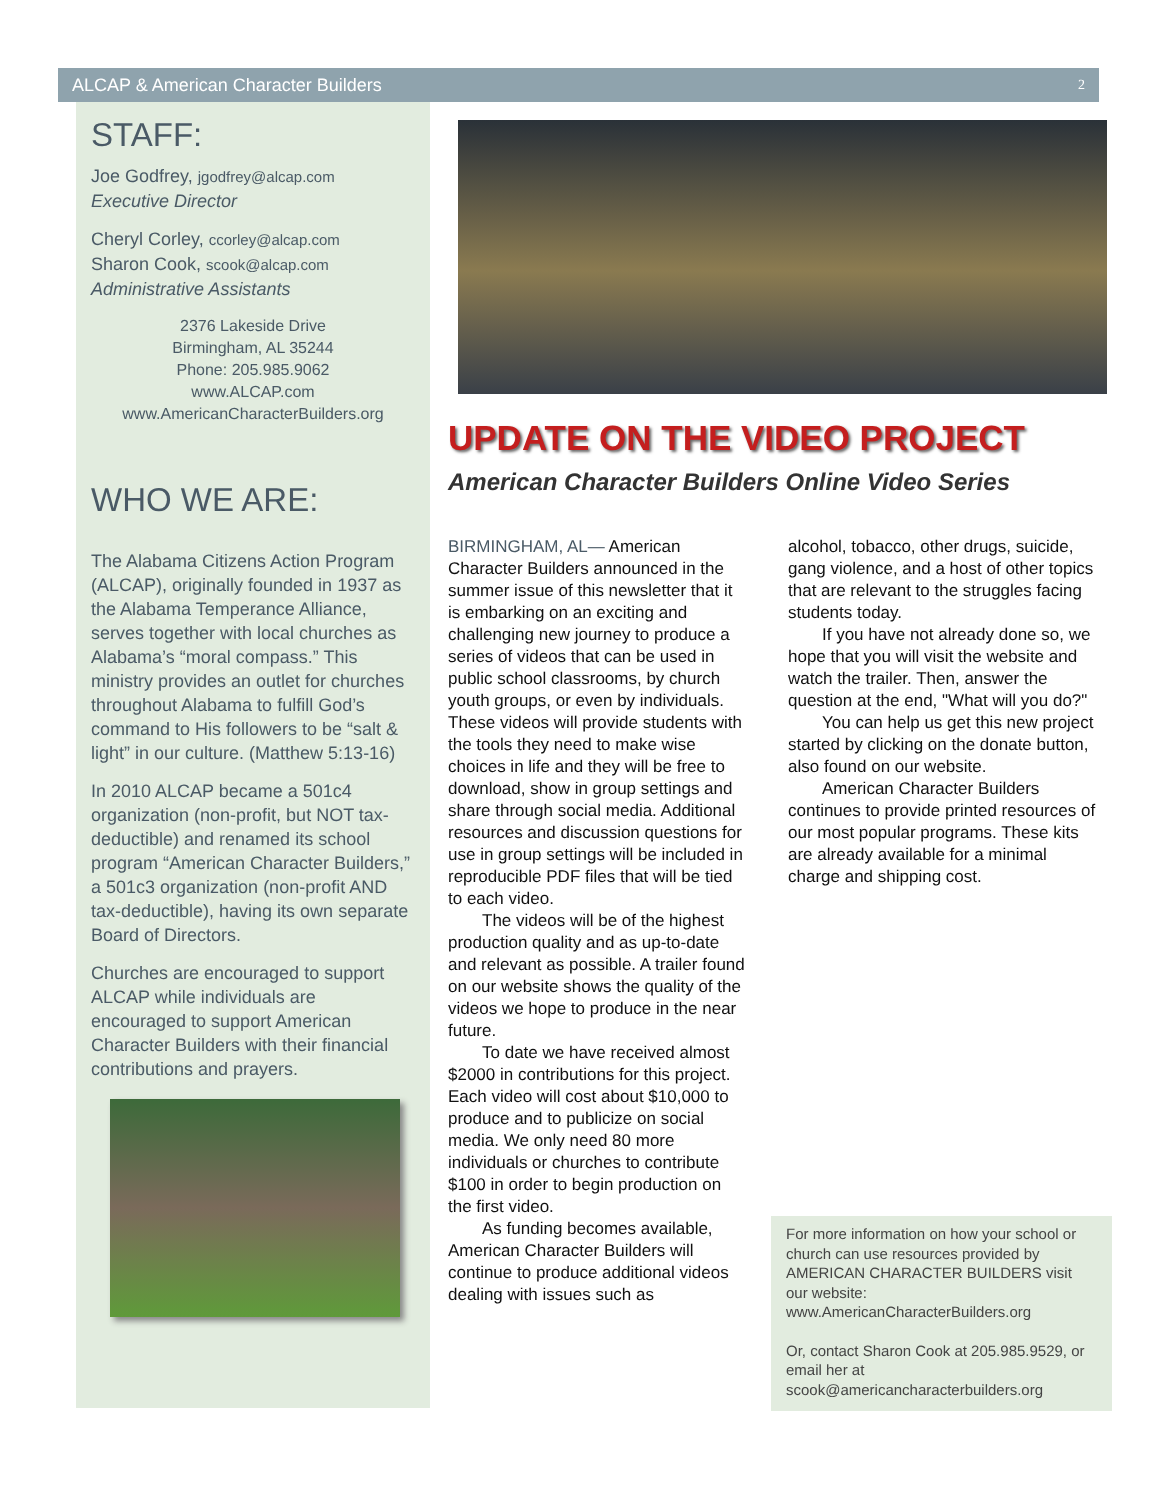ALCAP & American Character Builders 2
STAFF:
Joe Godfrey, jgodfrey@alcap.com
Executive Director
Cheryl Corley, ccorley@alcap.com
Sharon Cook, scook@alcap.com
Administrative Assistants
2376 Lakeside Drive
Birmingham, AL 35244
Phone: 205.985.9062
www.ALCAP.com
www.AmericanCharacterBuilders.org
WHO WE ARE:
The Alabama Citizens Action Program (ALCAP), originally founded in 1937 as the Alabama Temperance Alliance, serves together with local churches as Alabama’s “moral compass.” This ministry provides an outlet for churches throughout Alabama to fulfill God’s command to His followers to be “salt & light” in our culture. (Matthew 5:13-16)
In 2010 ALCAP became a 501c4 organization (non-profit, but NOT tax-deductible) and renamed its school program “American Character Builders,” a 501c3 organization (non-profit AND tax-deductible), having its own separate Board of Directors.
Churches are encouraged to support ALCAP while individuals are encouraged to support American Character Builders with their financial contributions and prayers.
UPDATE ON THE VIDEO PROJECT
American Character Builders Online Video Series
BIRMINGHAM, AL— American Character Builders announced in the summer issue of this newsletter that it is embarking on an exciting and challenging new journey to produce a series of videos that can be used in public school classrooms, by church youth groups, or even by individuals. These videos will provide students with the tools they need to make wise choices in life and they will be free to download, show in group settings and share through social media. Additional resources and discussion questions for use in group settings will be included in reproducible PDF files that will be tied to each video.
The videos will be of the highest production quality and as up-to-date and relevant as possible. A trailer found on our website shows the quality of the videos we hope to produce in the near future.
To date we have received almost $2000 in contributions for this project. Each video will cost about $10,000 to produce and to publicize on social media. We only need 80 more individuals or churches to contribute $100 in order to begin production on the first video.
As funding becomes available, American Character Builders will continue to produce additional videos dealing with issues such as
alcohol, tobacco, other drugs, suicide, gang violence, and a host of other topics that are relevant to the struggles facing students today.
If you have not already done so, we hope that you will visit the website and watch the trailer. Then, answer the question at the end, "What will you do?"
You can help us get this new project started by clicking on the donate button, also found on our website.
American Character Builders continues to provide printed resources of our most popular programs. These kits are already available for a minimal charge and shipping cost.
For more information on how your school or church can use resources provided by AMERICAN CHARACTER BUILDERS visit our website:
www.AmericanCharacterBuilders.org
Or, contact Sharon Cook at 205.985.9529, or email her at scook@americancharacterbuilders.org